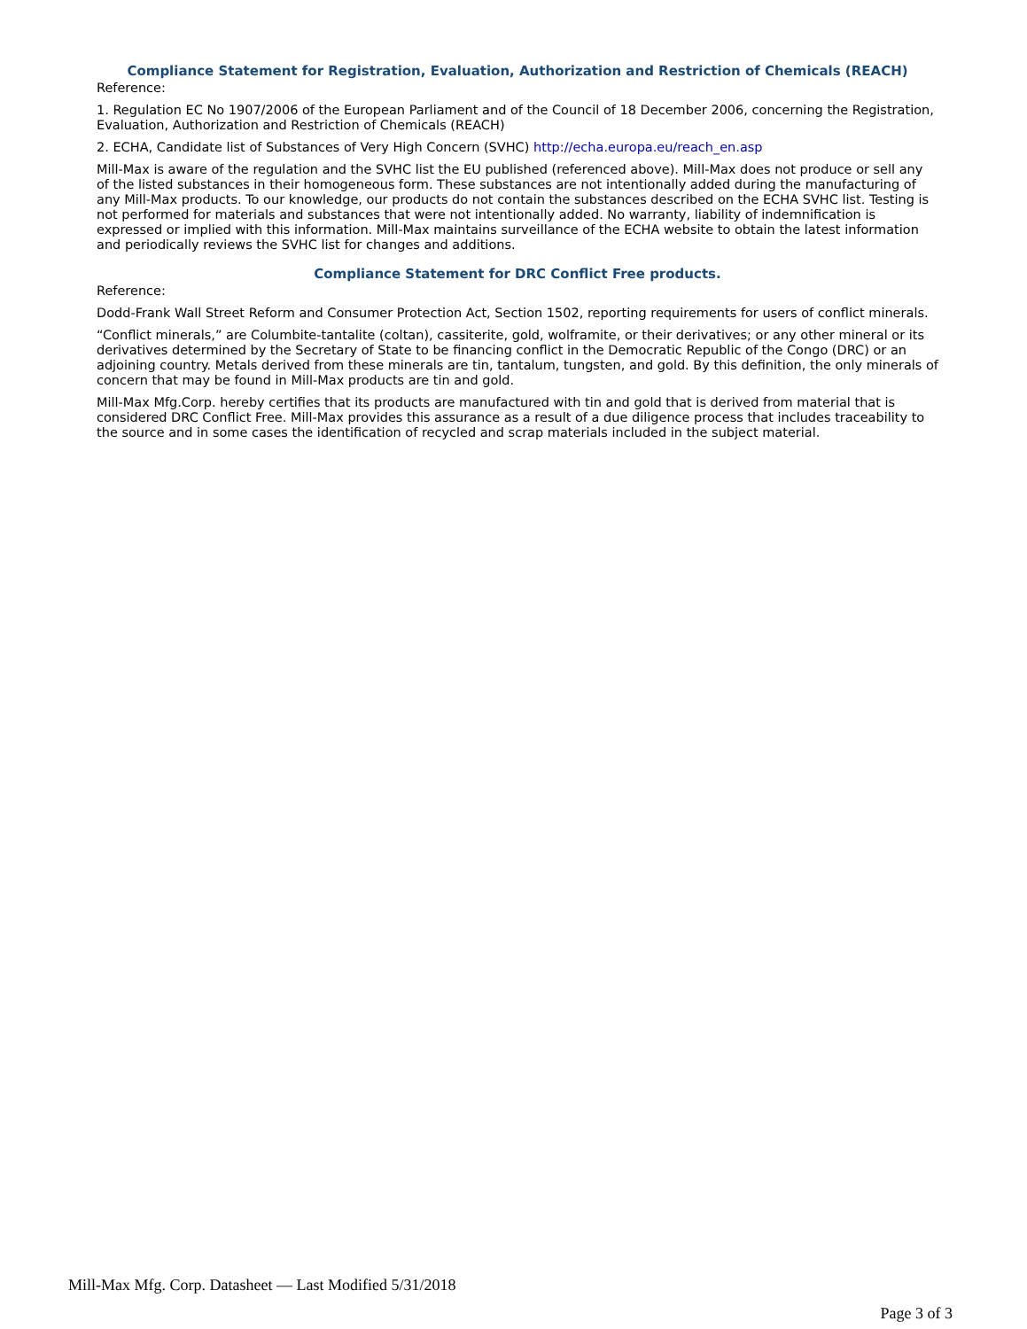Compliance Statement for Registration, Evaluation, Authorization and Restriction of Chemicals (REACH)
Reference:
1. Regulation EC No 1907/2006 of the European Parliament and of the Council of 18 December 2006, concerning the Registration, Evaluation, Authorization and Restriction of Chemicals (REACH)
2. ECHA, Candidate list of Substances of Very High Concern (SVHC) http://echa.europa.eu/reach_en.asp
Mill-Max is aware of the regulation and the SVHC list the EU published (referenced above). Mill-Max does not produce or sell any of the listed substances in their homogeneous form. These substances are not intentionally added during the manufacturing of any Mill-Max products. To our knowledge, our products do not contain the substances described on the ECHA SVHC list. Testing is not performed for materials and substances that were not intentionally added. No warranty, liability of indemnification is expressed or implied with this information. Mill-Max maintains surveillance of the ECHA website to obtain the latest information and periodically reviews the SVHC list for changes and additions.
Compliance Statement for DRC Conflict Free products.
Reference:
Dodd-Frank Wall Street Reform and Consumer Protection Act, Section 1502, reporting requirements for users of conflict minerals.
“Conflict minerals,” are Columbite-tantalite (coltan), cassiterite, gold, wolframite, or their derivatives; or any other mineral or its derivatives determined by the Secretary of State to be financing conflict in the Democratic Republic of the Congo (DRC) or an adjoining country. Metals derived from these minerals are tin, tantalum, tungsten, and gold. By this definition, the only minerals of concern that may be found in Mill-Max products are tin and gold.
Mill-Max Mfg.Corp. hereby certifies that its products are manufactured with tin and gold that is derived from material that is considered DRC Conflict Free. Mill-Max provides this assurance as a result of a due diligence process that includes traceability to the source and in some cases the identification of recycled and scrap materials included in the subject material.
Mill-Max Mfg. Corp. Datasheet — Last Modified 5/31/2018
Page 3 of 3